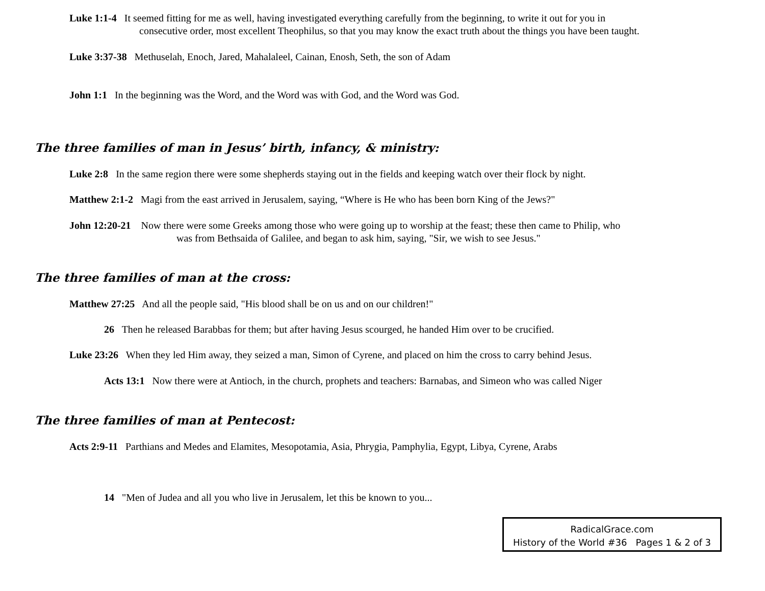Luke 1:1-4 It seemed fitting for me as well, having investigated everything carefully from the beginning, to write it out for you in
consecutive order, most excellent Theophilus, so that you may know the exact truth about the things you have been taught.
Luke 3:37-38 Methuselah, Enoch, Jared, Mahalaleel, Cainan, Enosh, Seth, the son of Adam
John 1:1 In the beginning was the Word, and the Word was with God, and the Word was God.
The three families of man in Jesus’ birth, infancy, & ministry:
Luke 2:8 In the same region there were some shepherds staying out in the fields and keeping watch over their flock by night.
Matthew 2:1-2 Magi from the east arrived in Jerusalem, saying, “Where is He who has been born King of the Jews?"
John 12:20-21 Now there were some Greeks among those who were going up to worship at the feast; these then came to Philip, who
was from Bethsaida of Galilee, and began to ask him, saying, "Sir, we wish to see Jesus."
The three families of man at the cross:
Matthew 27:25 And all the people said, "His blood shall be on us and on our children!"
26 Then he released Barabbas for them; but after having Jesus scourged, he handed Him over to be crucified.
Luke 23:26 When they led Him away, they seized a man, Simon of Cyrene, and placed on him the cross to carry behind Jesus.
Acts 13:1 Now there were at Antioch, in the church, prophets and teachers: Barnabas, and Simeon who was called Niger
The three families of man at Pentecost:
Acts 2:9-11 Parthians and Medes and Elamites, Mesopotamia, Asia, Phrygia, Pamphylia, Egypt, Libya, Cyrene, Arabs
14 "Men of Judea and all you who live in Jerusalem, let this be known to you...
RadicalGrace.com
History of the World #36 Pages 1 & 2 of 3